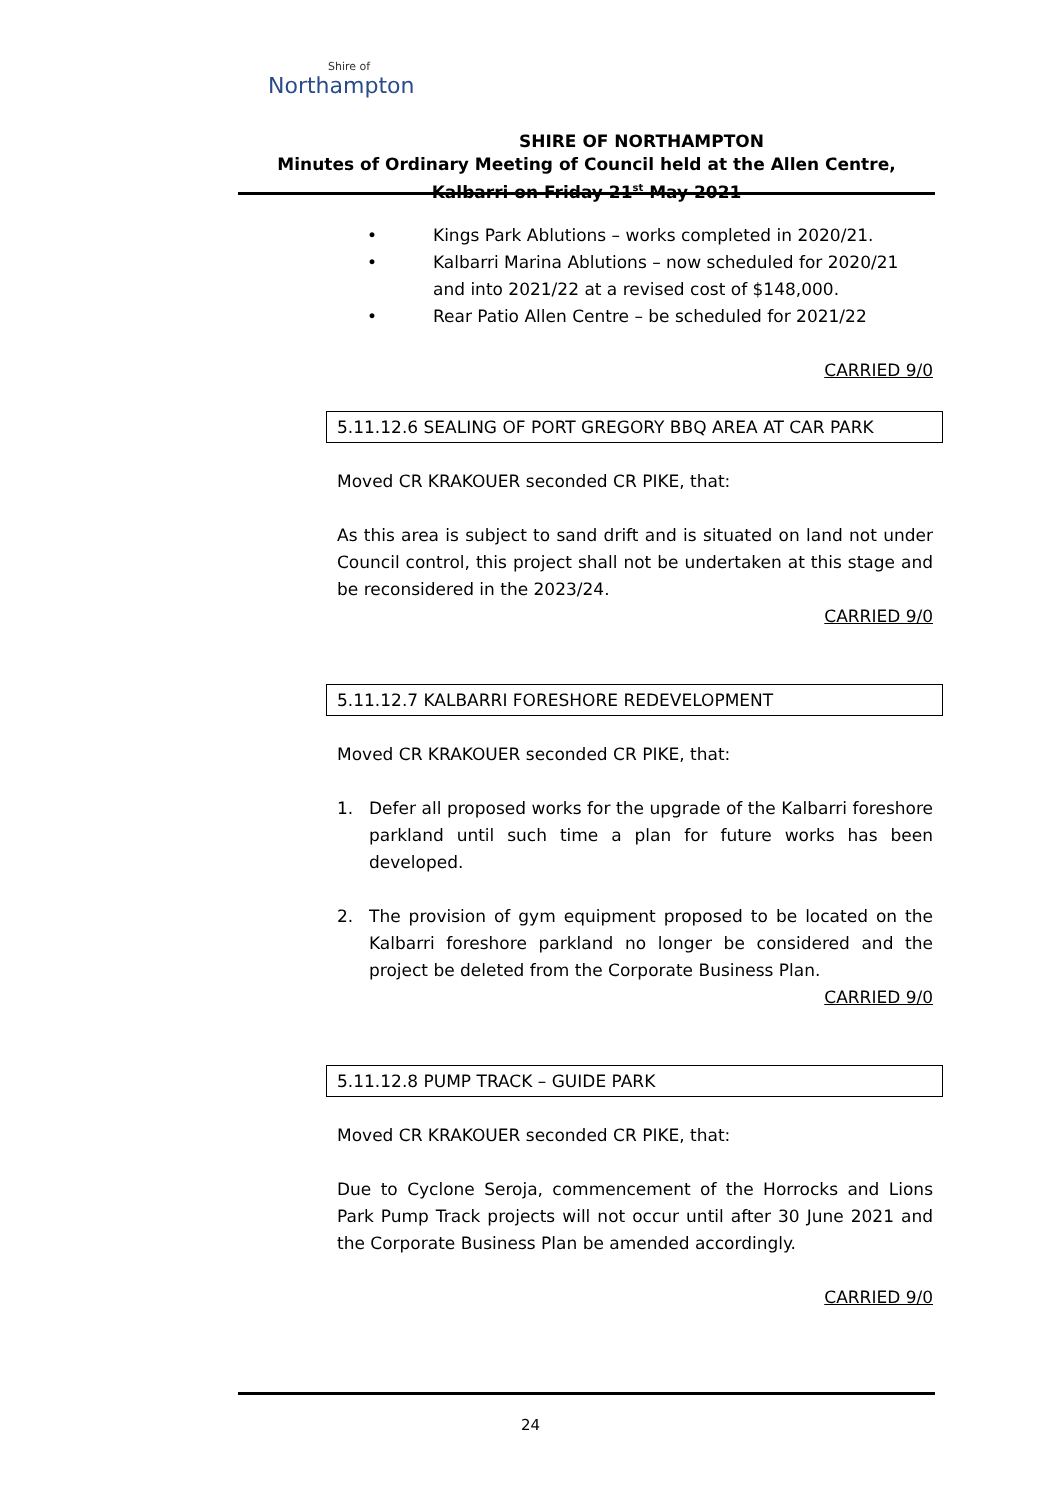Shire of
Northampton
SHIRE OF NORTHAMPTON
Minutes of Ordinary Meeting of Council held at the Allen Centre, Kalbarri on Friday 21<sup>st</sup> May 2021
• Kings Park Ablutions – works completed in 2020/21.
• Kalbarri Marina Ablutions – now scheduled for 2020/21 and into 2021/22 at a revised cost of $148,000.
• Rear Patio Allen Centre – be scheduled for 2021/22
CARRIED 9/0
5.11.12.6 SEALING OF PORT GREGORY BBQ AREA AT CAR PARK
Moved CR KRAKOUER seconded CR PIKE, that:
As this area is subject to sand drift and is situated on land not under Council control, this project shall not be undertaken at this stage and be reconsidered in the 2023/24.
CARRIED 9/0
5.11.12.7 KALBARRI FORESHORE REDEVELOPMENT
Moved CR KRAKOUER seconded CR PIKE, that:
1. Defer all proposed works for the upgrade of the Kalbarri foreshore parkland until such time a plan for future works has been developed.
2. The provision of gym equipment proposed to be located on the Kalbarri foreshore parkland no longer be considered and the project be deleted from the Corporate Business Plan.
CARRIED 9/0
5.11.12.8 PUMP TRACK – GUIDE PARK
Moved CR KRAKOUER seconded CR PIKE, that:
Due to Cyclone Seroja, commencement of the Horrocks and Lions Park Pump Track projects will not occur until after 30 June 2021 and the Corporate Business Plan be amended accordingly.
CARRIED 9/0
24